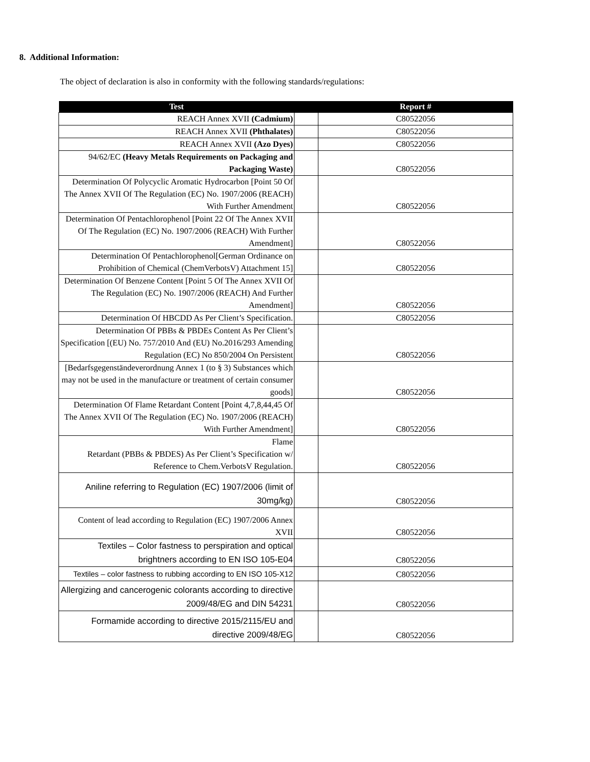8. Additional Information:
The object of declaration is also in conformity with the following standards/regulations:
| Test | | Report # |
| --- | --- | --- |
| REACH Annex XVII (Cadmium) | | C80522056 |
| REACH Annex XVII (Phthalates) | | C80522056 |
| REACH Annex XVII (Azo Dyes) | | C80522056 |
| 94/62/EC (Heavy Metals Requirements on Packaging and Packaging Waste) | | C80522056 |
| Determination Of Polycyclic Aromatic Hydrocarbon [Point 50 Of The Annex XVII Of The Regulation (EC) No. 1907/2006 (REACH) With Further Amendment | | C80522056 |
| Determination Of Pentachlorophenol [Point 22 Of The Annex XVII Of The Regulation (EC) No. 1907/2006 (REACH) With Further Amendment] | | C80522056 |
| Determination Of Pentachlorophenol[German Ordinance on Prohibition of Chemical (ChemVerbotsV) Attachment 15] | | C80522056 |
| Determination Of Benzene Content [Point 5 Of The Annex XVII Of The Regulation (EC) No. 1907/2006 (REACH) And Further Amendment] | | C80522056 |
| Determination Of HBCDD As Per Client’s Specification. | | C80522056 |
| Determination Of PBBs & PBDEs Content As Per Client’s Specification [(EU) No. 757/2010 And (EU) No.2016/293 Amending Regulation (EC) No 850/2004 On Persistent | | C80522056 |
| [Bedarfsgegenständeverordnung Annex 1 (to § 3) Substances which may not be used in the manufacture or treatment of certain consumer goods] | | C80522056 |
| Determination Of Flame Retardant Content [Point 4,7,8,44,45 Of The Annex XVII Of The Regulation (EC) No. 1907/2006 (REACH) With Further Amendment] | | C80522056 |
| Flame Retardant (PBBs & PBDES) As Per Client’s Specification w/ Reference to Chem.VerbotsV Regulation. | | C80522056 |
| Aniline referring to Regulation (EC) 1907/2006 (limit of 30mg/kg) | | C80522056 |
| Content of lead according to Regulation (EC) 1907/2006 Annex XVII | | C80522056 |
| Textiles – Color fastness to perspiration and optical brightners according to EN ISO 105-E04 | | C80522056 |
| Textiles – color fastness to rubbing according to EN ISO 105-X12 | | C80522056 |
| Allergizing and cancerogenic colorants according to directive 2009/48/EG and DIN 54231 | | C80522056 |
| Formamide according to directive 2015/2115/EU and directive 2009/48/EG | | C80522056 |